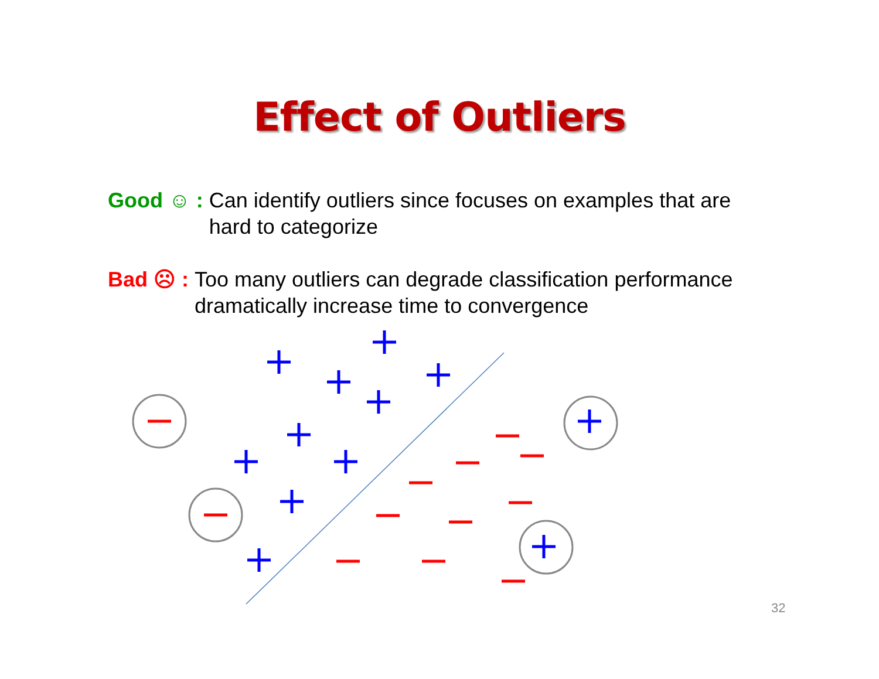Effect of Outliers
Good ☺ : Can identify outliers since focuses on examples that are hard to categorize
Bad ☹ : Too many outliers can degrade classification performance dramatically increase time to convergence
32